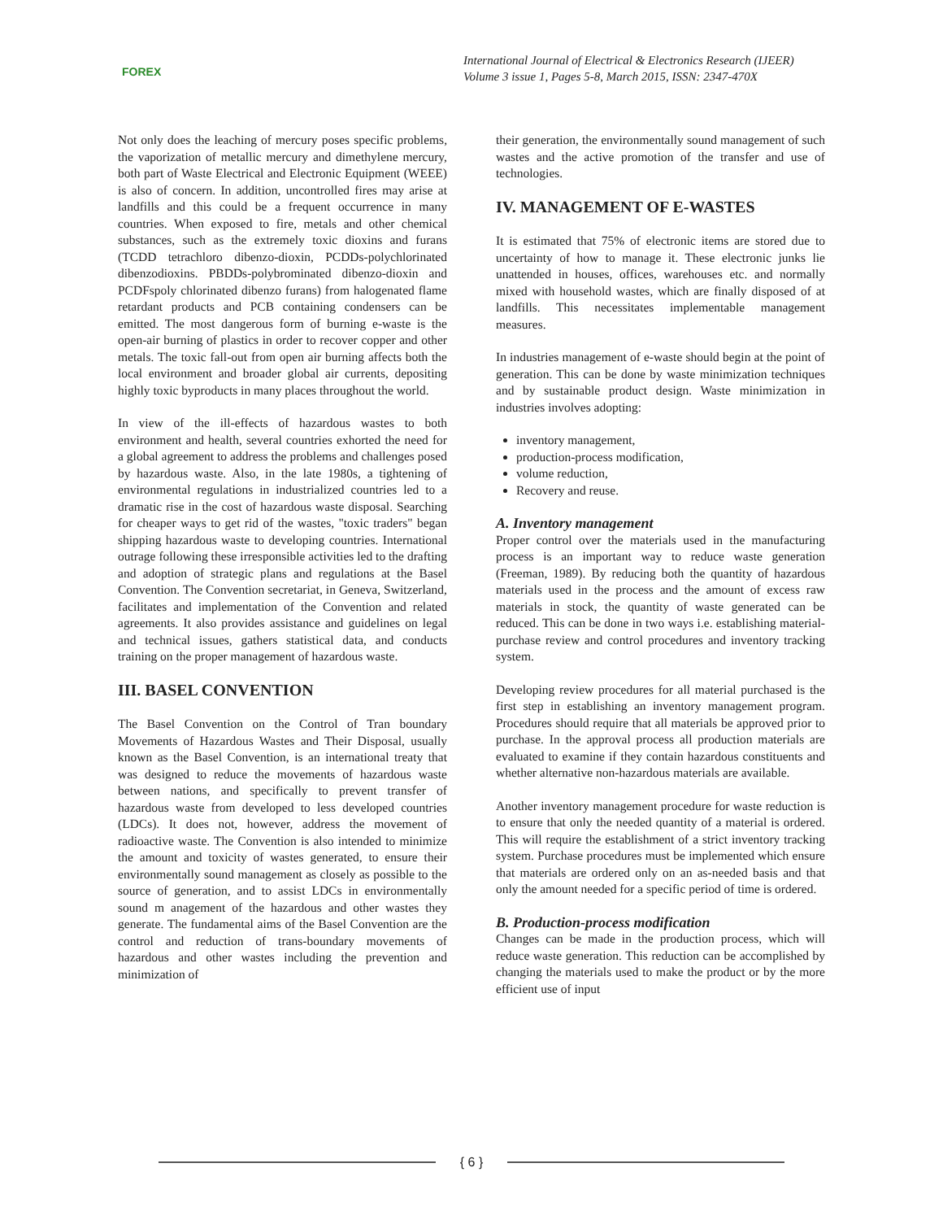FOREX
International Journal of Electrical & Electronics Research (IJEER)
Volume 3 issue 1, Pages 5-8, March 2015, ISSN: 2347-470X
Not only does the leaching of mercury poses specific problems, the vaporization of metallic mercury and dimethylene mercury, both part of Waste Electrical and Electronic Equipment (WEEE) is also of concern. In addition, uncontrolled fires may arise at landfills and this could be a frequent occurrence in many countries. When exposed to fire, metals and other chemical substances, such as the extremely toxic dioxins and furans (TCDD tetrachloro dibenzo-dioxin, PCDDs-polychlorinated dibenzodioxins. PBDDs-polybrominated dibenzo-dioxin and PCDFspoly chlorinated dibenzo furans) from halogenated flame retardant products and PCB containing condensers can be emitted. The most dangerous form of burning e-waste is the open-air burning of plastics in order to recover copper and other metals. The toxic fall-out from open air burning affects both the local environment and broader global air currents, depositing highly toxic byproducts in many places throughout the world.
In view of the ill-effects of hazardous wastes to both environment and health, several countries exhorted the need for a global agreement to address the problems and challenges posed by hazardous waste. Also, in the late 1980s, a tightening of environmental regulations in industrialized countries led to a dramatic rise in the cost of hazardous waste disposal. Searching for cheaper ways to get rid of the wastes, "toxic traders" began shipping hazardous waste to developing countries. International outrage following these irresponsible activities led to the drafting and adoption of strategic plans and regulations at the Basel Convention. The Convention secretariat, in Geneva, Switzerland, facilitates and implementation of the Convention and related agreements. It also provides assistance and guidelines on legal and technical issues, gathers statistical data, and conducts training on the proper management of hazardous waste.
III. BASEL CONVENTION
The Basel Convention on the Control of Tran boundary Movements of Hazardous Wastes and Their Disposal, usually known as the Basel Convention, is an international treaty that was designed to reduce the movements of hazardous waste between nations, and specifically to prevent transfer of hazardous waste from developed to less developed countries (LDCs). It does not, however, address the movement of radioactive waste. The Convention is also intended to minimize the amount and toxicity of wastes generated, to ensure their environmentally sound management as closely as possible to the source of generation, and to assist LDCs in environmentally sound m anagement of the hazardous and other wastes they generate. The fundamental aims of the Basel Convention are the control and reduction of trans-boundary movements of hazardous and other wastes including the prevention and minimization of
their generation, the environmentally sound management of such wastes and the active promotion of the transfer and use of technologies.
IV. MANAGEMENT OF E-WASTES
It is estimated that 75% of electronic items are stored due to uncertainty of how to manage it. These electronic junks lie unattended in houses, offices, warehouses etc. and normally mixed with household wastes, which are finally disposed of at landfills. This necessitates implementable management measures.
In industries management of e-waste should begin at the point of generation. This can be done by waste minimization techniques and by sustainable product design. Waste minimization in industries involves adopting:
inventory management,
production-process modification,
volume reduction,
Recovery and reuse.
A. Inventory management
Proper control over the materials used in the manufacturing process is an important way to reduce waste generation (Freeman, 1989). By reducing both the quantity of hazardous materials used in the process and the amount of excess raw materials in stock, the quantity of waste generated can be reduced. This can be done in two ways i.e. establishing material- purchase review and control procedures and inventory tracking system.
Developing review procedures for all material purchased is the first step in establishing an inventory management program. Procedures should require that all materials be approved prior to purchase. In the approval process all production materials are evaluated to examine if they contain hazardous constituents and whether alternative non-hazardous materials are available.
Another inventory management procedure for waste reduction is to ensure that only the needed quantity of a material is ordered. This will require the establishment of a strict inventory tracking system. Purchase procedures must be implemented which ensure that materials are ordered only on an as-needed basis and that only the amount needed for a specific period of time is ordered.
B. Production-process modification
Changes can be made in the production process, which will reduce waste generation. This reduction can be accomplished by changing the materials used to make the product or by the more efficient use of input
{ 6 }